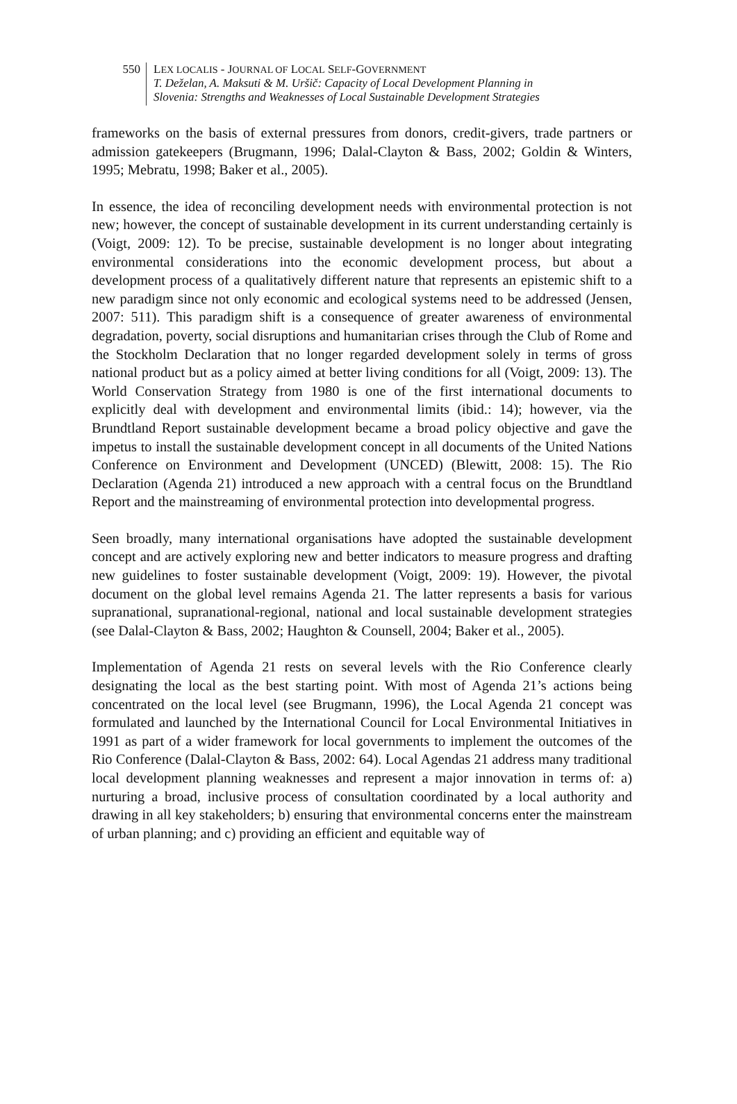550
LEX LOCALIS - JOURNAL OF LOCAL SELF-GOVERNMENT
T. Deželan, A. Maksuti & M. Uršič: Capacity of Local Development Planning in
Slovenia: Strengths and Weaknesses of Local Sustainable Development Strategies
frameworks on the basis of external pressures from donors, credit-givers, trade partners or admission gatekeepers (Brugmann, 1996; Dalal-Clayton & Bass, 2002; Goldin & Winters, 1995; Mebratu, 1998; Baker et al., 2005).
In essence, the idea of reconciling development needs with environmental protection is not new; however, the concept of sustainable development in its current understanding certainly is (Voigt, 2009: 12). To be precise, sustainable development is no longer about integrating environmental considerations into the economic development process, but about a development process of a qualitatively different nature that represents an epistemic shift to a new paradigm since not only economic and ecological systems need to be addressed (Jensen, 2007: 511). This paradigm shift is a consequence of greater awareness of environmental degradation, poverty, social disruptions and humanitarian crises through the Club of Rome and the Stockholm Declaration that no longer regarded development solely in terms of gross national product but as a policy aimed at better living conditions for all (Voigt, 2009: 13). The World Conservation Strategy from 1980 is one of the first international documents to explicitly deal with development and environmental limits (ibid.: 14); however, via the Brundtland Report sustainable development became a broad policy objective and gave the impetus to install the sustainable development concept in all documents of the United Nations Conference on Environment and Development (UNCED) (Blewitt, 2008: 15). The Rio Declaration (Agenda 21) introduced a new approach with a central focus on the Brundtland Report and the mainstreaming of environmental protection into developmental progress.
Seen broadly, many international organisations have adopted the sustainable development concept and are actively exploring new and better indicators to measure progress and drafting new guidelines to foster sustainable development (Voigt, 2009: 19). However, the pivotal document on the global level remains Agenda 21. The latter represents a basis for various supranational, supranational-regional, national and local sustainable development strategies (see Dalal-Clayton & Bass, 2002; Haughton & Counsell, 2004; Baker et al., 2005).
Implementation of Agenda 21 rests on several levels with the Rio Conference clearly designating the local as the best starting point. With most of Agenda 21’s actions being concentrated on the local level (see Brugmann, 1996), the Local Agenda 21 concept was formulated and launched by the International Council for Local Environmental Initiatives in 1991 as part of a wider framework for local governments to implement the outcomes of the Rio Conference (Dalal-Clayton & Bass, 2002: 64). Local Agendas 21 address many traditional local development planning weaknesses and represent a major innovation in terms of: a) nurturing a broad, inclusive process of consultation coordinated by a local authority and drawing in all key stakeholders; b) ensuring that environmental concerns enter the mainstream of urban planning; and c) providing an efficient and equitable way of